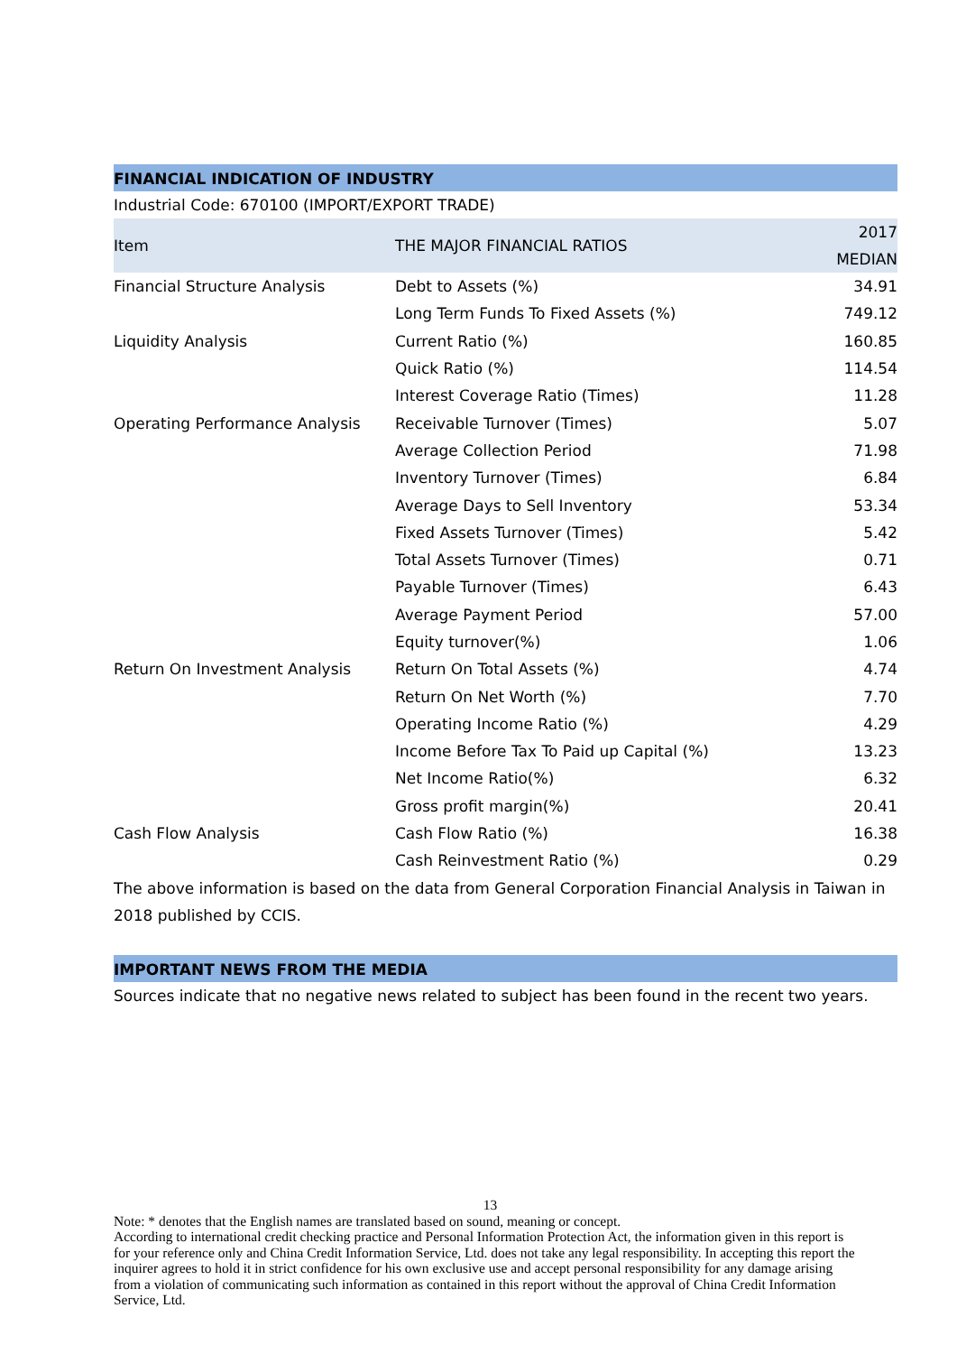FINANCIAL INDICATION OF INDUSTRY
Industrial Code: 670100 (IMPORT/EXPORT TRADE)
| Item | THE MAJOR FINANCIAL RATIOS | 2017 MEDIAN |
| --- | --- | --- |
| Financial Structure Analysis | Debt to Assets (%) | 34.91 |
| | Long Term Funds To Fixed Assets (%) | 749.12 |
| Liquidity Analysis | Current Ratio (%) | 160.85 |
| | Quick Ratio (%) | 114.54 |
| | Interest Coverage Ratio (Times) | 11.28 |
| Operating Performance Analysis | Receivable Turnover (Times) | 5.07 |
| | Average Collection Period | 71.98 |
| | Inventory Turnover (Times) | 6.84 |
| | Average Days to Sell Inventory | 53.34 |
| | Fixed Assets Turnover (Times) | 5.42 |
| | Total Assets Turnover (Times) | 0.71 |
| | Payable Turnover (Times) | 6.43 |
| | Average Payment Period | 57.00 |
| | Equity turnover(%) | 1.06 |
| Return On Investment Analysis | Return On Total Assets (%) | 4.74 |
| | Return On Net Worth (%) | 7.70 |
| | Operating Income Ratio (%) | 4.29 |
| | Income Before Tax To Paid up Capital (%) | 13.23 |
| | Net Income Ratio(%) | 6.32 |
| | Gross profit margin(%) | 20.41 |
| Cash Flow Analysis | Cash Flow Ratio (%) | 16.38 |
| | Cash Reinvestment Ratio (%) | 0.29 |
The above information is based on the data from General Corporation Financial Analysis in Taiwan in 2018 published by CCIS.
IMPORTANT NEWS FROM THE MEDIA
Sources indicate that no negative news related to subject has been found in the recent two years.
13
Note: * denotes that the English names are translated based on sound, meaning or concept.
According to international credit checking practice and Personal Information Protection Act, the information given in this report is for your reference only and China Credit Information Service, Ltd. does not take any legal responsibility. In accepting this report the inquirer agrees to hold it in strict confidence for his own exclusive use and accept personal responsibility for any damage arising from a violation of communicating such information as contained in this report without the approval of China Credit Information Service, Ltd.